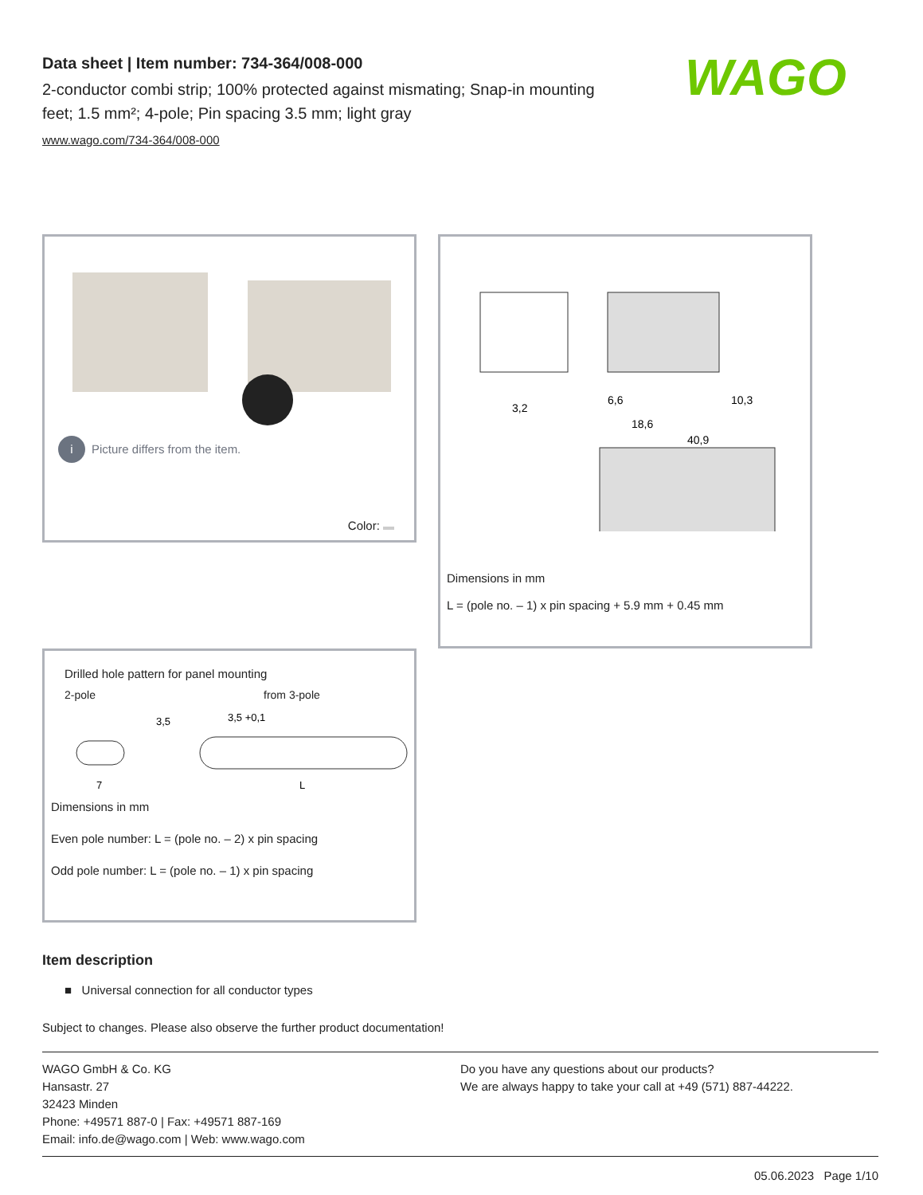Data sheet | Item number: 734-364/008-000
2-conductor combi strip; 100% protected against mismating; Snap-in mounting feet; 1.5 mm²; 4-pole; Pin spacing 3.5 mm; light gray
www.wago.com/734-364/008-000
WAGO
i Picture differs from the item.
Color:
6,6
18,6
40,9
10,3
3,2
Dimensions in mm
L = (pole no. – 1) x pin spacing + 5.9 mm + 0.45 mm
Drilled hole pattern for panel mounting
2-pole from 3-pole
3,5
3,5 +0,1
7
L
Dimensions in mm
Even pole number: L = (pole no. – 2) x pin spacing
Odd pole number: L = (pole no. – 1) x pin spacing
Item description
■ Universal connection for all conductor types
Subject to changes. Please also observe the further product documentation!
WAGO GmbH & Co. KG
Hansastr. 27
32423 Minden
Phone: +49571 887-0 | Fax: +49571 887-169
Email: info.de@wago.com | Web: www.wago.com
Do you have any questions about our products?
We are always happy to take your call at +49 (571) 887-44222.
05.06.2023 Page 1/10